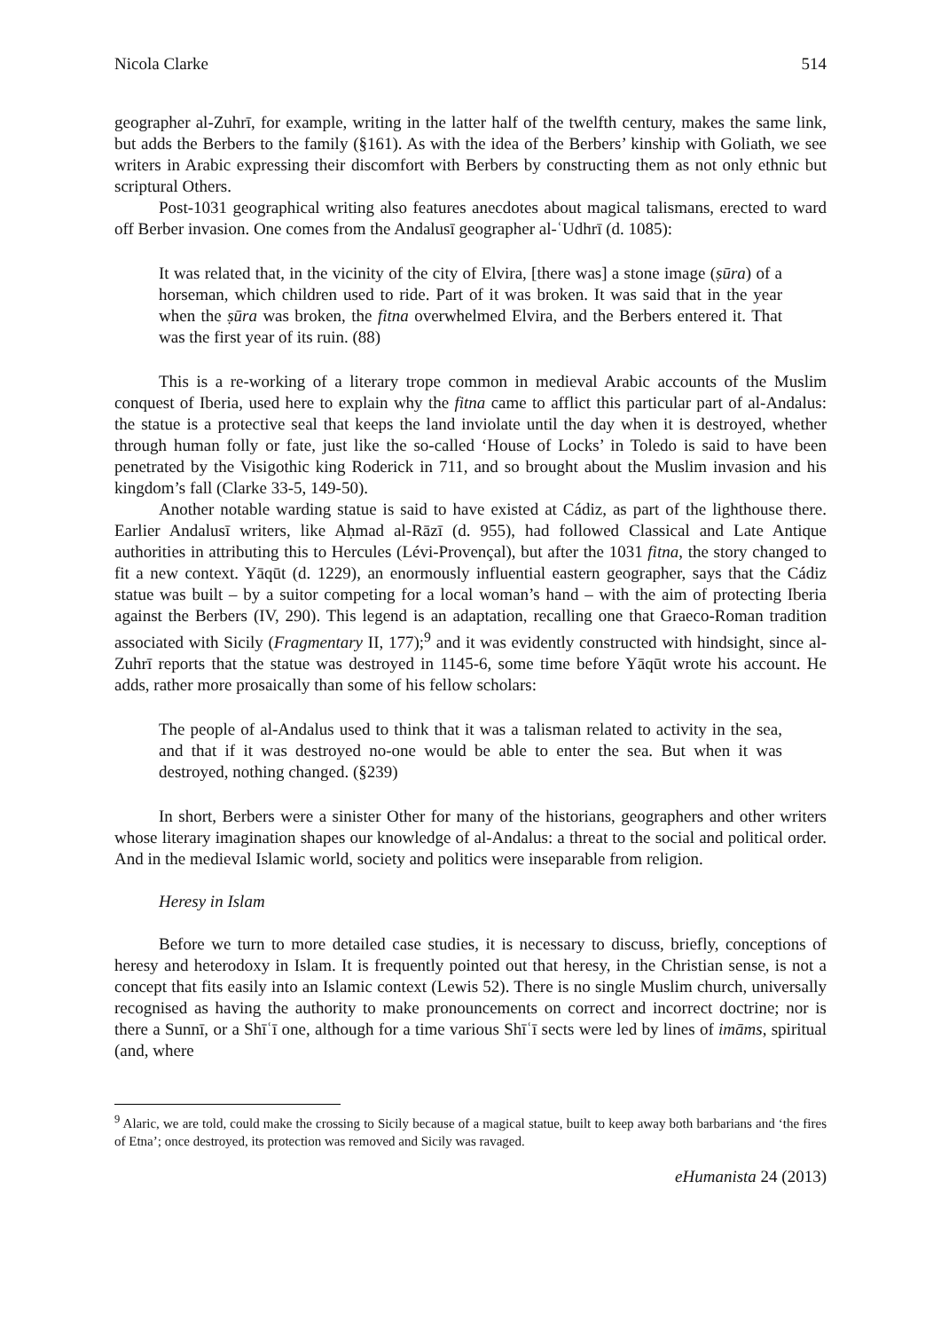Nicola Clarke 514
geographer al-Zuhrī, for example, writing in the latter half of the twelfth century, makes the same link, but adds the Berbers to the family (§161). As with the idea of the Berbers’ kinship with Goliath, we see writers in Arabic expressing their discomfort with Berbers by constructing them as not only ethnic but scriptural Others.
Post-1031 geographical writing also features anecdotes about magical talismans, erected to ward off Berber invasion. One comes from the Andalusī geographer al-ʿUdhrī (d. 1085):
It was related that, in the vicinity of the city of Elvira, [there was] a stone image (ṣūra) of a horseman, which children used to ride. Part of it was broken. It was said that in the year when the ṣūra was broken, the fitna overwhelmed Elvira, and the Berbers entered it. That was the first year of its ruin. (88)
This is a re-working of a literary trope common in medieval Arabic accounts of the Muslim conquest of Iberia, used here to explain why the fitna came to afflict this particular part of al-Andalus: the statue is a protective seal that keeps the land inviolate until the day when it is destroyed, whether through human folly or fate, just like the so-called ‘House of Locks’ in Toledo is said to have been penetrated by the Visigothic king Roderick in 711, and so brought about the Muslim invasion and his kingdom’s fall (Clarke 33-5, 149-50).
Another notable warding statue is said to have existed at Cádiz, as part of the lighthouse there. Earlier Andalusī writers, like Aḥmad al-Rāzī (d. 955), had followed Classical and Late Antique authorities in attributing this to Hercules (Lévi-Provençal), but after the 1031 fitna, the story changed to fit a new context. Yāqūt (d. 1229), an enormously influential eastern geographer, says that the Cádiz statue was built – by a suitor competing for a local woman’s hand – with the aim of protecting Iberia against the Berbers (IV, 290). This legend is an adaptation, recalling one that Graeco-Roman tradition associated with Sicily (Fragmentary II, 177);<sup>9</sup> and it was evidently constructed with hindsight, since al-Zuhrī reports that the statue was destroyed in 1145-6, some time before Yāqūt wrote his account. He adds, rather more prosaically than some of his fellow scholars:
The people of al-Andalus used to think that it was a talisman related to activity in the sea, and that if it was destroyed no-one would be able to enter the sea. But when it was destroyed, nothing changed. (§239)
In short, Berbers were a sinister Other for many of the historians, geographers and other writers whose literary imagination shapes our knowledge of al-Andalus: a threat to the social and political order. And in the medieval Islamic world, society and politics were inseparable from religion.
Heresy in Islam
Before we turn to more detailed case studies, it is necessary to discuss, briefly, conceptions of heresy and heterodoxy in Islam. It is frequently pointed out that heresy, in the Christian sense, is not a concept that fits easily into an Islamic context (Lewis 52). There is no single Muslim church, universally recognised as having the authority to make pronouncements on correct and incorrect doctrine; nor is there a Sunnī, or a Shīʿī one, although for a time various Shīʿī sects were led by lines of imāms, spiritual (and, where
<sup>9</sup> Alaric, we are told, could make the crossing to Sicily because of a magical statue, built to keep away both barbarians and ‘the fires of Etna’; once destroyed, its protection was removed and Sicily was ravaged.
eHumanista 24 (2013)